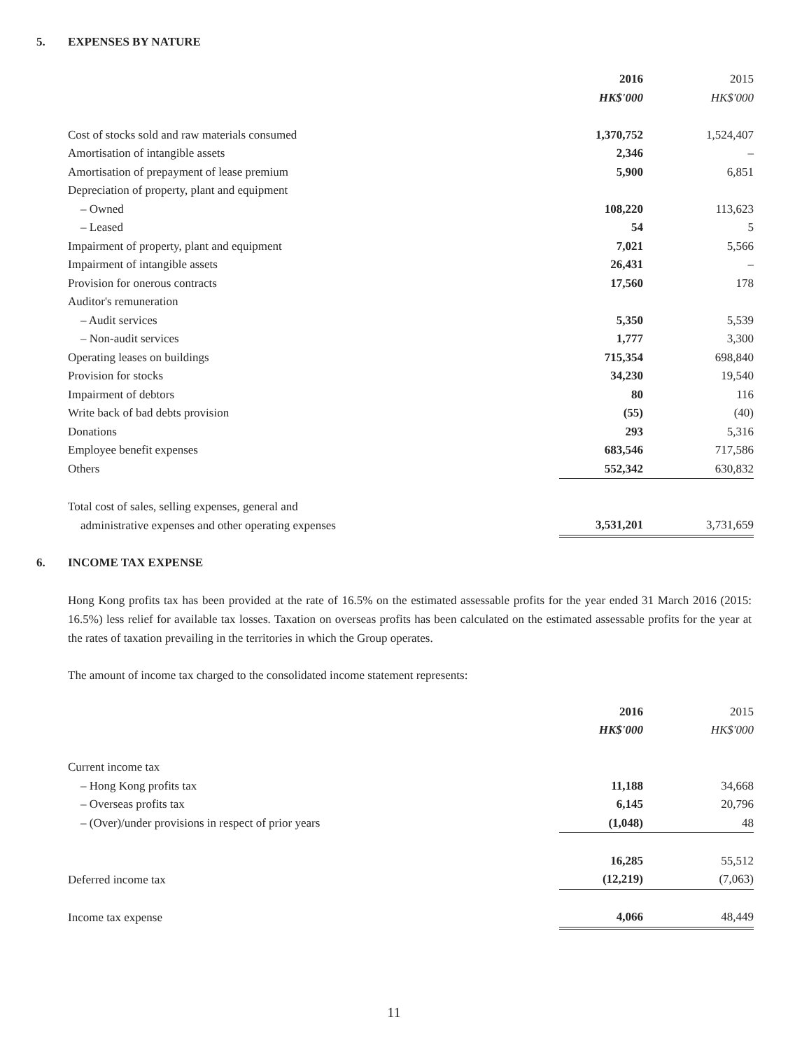5. EXPENSES BY NATURE
| | 2016 | 2015 |
| --- | --- | --- |
| | HK$'000 | HK$'000 |
| Cost of stocks sold and raw materials consumed | 1,370,752 | 1,524,407 |
| Amortisation of intangible assets | 2,346 | – |
| Amortisation of prepayment of lease premium | 5,900 | 6,851 |
| Depreciation of property, plant and equipment | | |
| – Owned | 108,220 | 113,623 |
| – Leased | 54 | 5 |
| Impairment of property, plant and equipment | 7,021 | 5,566 |
| Impairment of intangible assets | 26,431 | – |
| Provision for onerous contracts | 17,560 | 178 |
| Auditor's remuneration | | |
| – Audit services | 5,350 | 5,539 |
| – Non-audit services | 1,777 | 3,300 |
| Operating leases on buildings | 715,354 | 698,840 |
| Provision for stocks | 34,230 | 19,540 |
| Impairment of debtors | 80 | 116 |
| Write back of bad debts provision | (55) | (40) |
| Donations | 293 | 5,316 |
| Employee benefit expenses | 683,546 | 717,586 |
| Others | 552,342 | 630,832 |
| Total cost of sales, selling expenses, general and | | |
| administrative expenses and other operating expenses | 3,531,201 | 3,731,659 |
6. INCOME TAX EXPENSE
Hong Kong profits tax has been provided at the rate of 16.5% on the estimated assessable profits for the year ended 31 March 2016 (2015: 16.5%) less relief for available tax losses. Taxation on overseas profits has been calculated on the estimated assessable profits for the year at the rates of taxation prevailing in the territories in which the Group operates.
The amount of income tax charged to the consolidated income statement represents:
| | 2016 | 2015 |
| --- | --- | --- |
| | HK$'000 | HK$'000 |
| Current income tax | | |
| – Hong Kong profits tax | 11,188 | 34,668 |
| – Overseas profits tax | 6,145 | 20,796 |
| – (Over)/under provisions in respect of prior years | (1,048) | 48 |
| | 16,285 | 55,512 |
| Deferred income tax | (12,219) | (7,063) |
| Income tax expense | 4,066 | 48,449 |
11